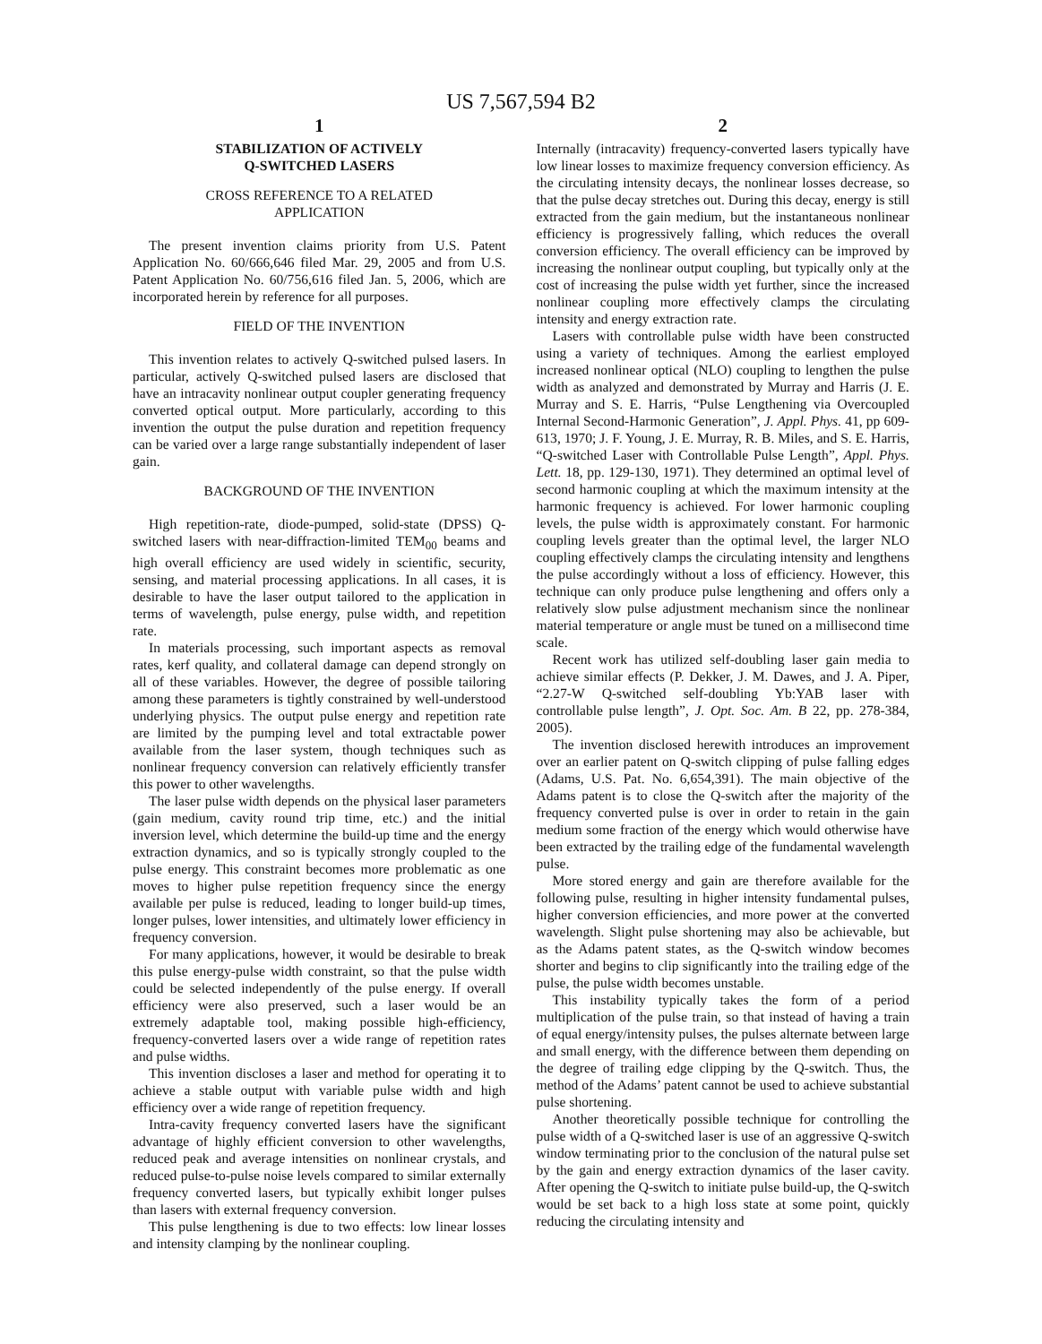US 7,567,594 B2
1
STABILIZATION OF ACTIVELY
Q-SWITCHED LASERS
CROSS REFERENCE TO A RELATED
APPLICATION
The present invention claims priority from U.S. Patent Application No. 60/666,646 filed Mar. 29, 2005 and from U.S. Patent Application No. 60/756,616 filed Jan. 5, 2006, which are incorporated herein by reference for all purposes.
FIELD OF THE INVENTION
This invention relates to actively Q-switched pulsed lasers. In particular, actively Q-switched pulsed lasers are disclosed that have an intracavity nonlinear output coupler generating frequency converted optical output. More particularly, according to this invention the output the pulse duration and repetition frequency can be varied over a large range substantially independent of laser gain.
BACKGROUND OF THE INVENTION
High repetition-rate, diode-pumped, solid-state (DPSS) Q-switched lasers with near-diffraction-limited TEM<sub>00</sub> beams and high overall efficiency are used widely in scientific, security, sensing, and material processing applications. In all cases, it is desirable to have the laser output tailored to the application in terms of wavelength, pulse energy, pulse width, and repetition rate.
In materials processing, such important aspects as removal rates, kerf quality, and collateral damage can depend strongly on all of these variables. However, the degree of possible tailoring among these parameters is tightly constrained by well-understood underlying physics. The output pulse energy and repetition rate are limited by the pumping level and total extractable power available from the laser system, though techniques such as nonlinear frequency conversion can relatively efficiently transfer this power to other wavelengths.
The laser pulse width depends on the physical laser parameters (gain medium, cavity round trip time, etc.) and the initial inversion level, which determine the build-up time and the energy extraction dynamics, and so is typically strongly coupled to the pulse energy. This constraint becomes more problematic as one moves to higher pulse repetition frequency since the energy available per pulse is reduced, leading to longer build-up times, longer pulses, lower intensities, and ultimately lower efficiency in frequency conversion.
For many applications, however, it would be desirable to break this pulse energy-pulse width constraint, so that the pulse width could be selected independently of the pulse energy. If overall efficiency were also preserved, such a laser would be an extremely adaptable tool, making possible high-efficiency, frequency-converted lasers over a wide range of repetition rates and pulse widths.
This invention discloses a laser and method for operating it to achieve a stable output with variable pulse width and high efficiency over a wide range of repetition frequency.
Intra-cavity frequency converted lasers have the significant advantage of highly efficient conversion to other wavelengths, reduced peak and average intensities on nonlinear crystals, and reduced pulse-to-pulse noise levels compared to similar externally frequency converted lasers, but typically exhibit longer pulses than lasers with external frequency conversion.
This pulse lengthening is due to two effects: low linear losses and intensity clamping by the nonlinear coupling.
2
Internally (intracavity) frequency-converted lasers typically have low linear losses to maximize frequency conversion efficiency. As the circulating intensity decays, the nonlinear losses decrease, so that the pulse decay stretches out. During this decay, energy is still extracted from the gain medium, but the instantaneous nonlinear efficiency is progressively falling, which reduces the overall conversion efficiency. The overall efficiency can be improved by increasing the nonlinear output coupling, but typically only at the cost of increasing the pulse width yet further, since the increased nonlinear coupling more effectively clamps the circulating intensity and energy extraction rate.
Lasers with controllable pulse width have been constructed using a variety of techniques. Among the earliest employed increased nonlinear optical (NLO) coupling to lengthen the pulse width as analyzed and demonstrated by Murray and Harris (J. E. Murray and S. E. Harris, “Pulse Lengthening via Overcoupled Internal Second-Harmonic Generation”, J. Appl. Phys. 41, pp 609-613, 1970; J. F. Young, J. E. Murray, R. B. Miles, and S. E. Harris, “Q-switched Laser with Controllable Pulse Length”, Appl. Phys. Lett. 18, pp. 129-130, 1971). They determined an optimal level of second harmonic coupling at which the maximum intensity at the harmonic frequency is achieved. For lower harmonic coupling levels, the pulse width is approximately constant. For harmonic coupling levels greater than the optimal level, the larger NLO coupling effectively clamps the circulating intensity and lengthens the pulse accordingly without a loss of efficiency. However, this technique can only produce pulse lengthening and offers only a relatively slow pulse adjustment mechanism since the nonlinear material temperature or angle must be tuned on a millisecond time scale.
Recent work has utilized self-doubling laser gain media to achieve similar effects (P. Dekker, J. M. Dawes, and J. A. Piper, “2.27-W Q-switched self-doubling Yb:YAB laser with controllable pulse length”, J. Opt. Soc. Am. B 22, pp. 278-384, 2005).
The invention disclosed herewith introduces an improvement over an earlier patent on Q-switch clipping of pulse falling edges (Adams, U.S. Pat. No. 6,654,391). The main objective of the Adams patent is to close the Q-switch after the majority of the frequency converted pulse is over in order to retain in the gain medium some fraction of the energy which would otherwise have been extracted by the trailing edge of the fundamental wavelength pulse.
More stored energy and gain are therefore available for the following pulse, resulting in higher intensity fundamental pulses, higher conversion efficiencies, and more power at the converted wavelength. Slight pulse shortening may also be achievable, but as the Adams patent states, as the Q-switch window becomes shorter and begins to clip significantly into the trailing edge of the pulse, the pulse width becomes unstable.
This instability typically takes the form of a period multiplication of the pulse train, so that instead of having a train of equal energy/intensity pulses, the pulses alternate between large and small energy, with the difference between them depending on the degree of trailing edge clipping by the Q-switch. Thus, the method of the Adams’ patent cannot be used to achieve substantial pulse shortening.
Another theoretically possible technique for controlling the pulse width of a Q-switched laser is use of an aggressive Q-switch window terminating prior to the conclusion of the natural pulse set by the gain and energy extraction dynamics of the laser cavity. After opening the Q-switch to initiate pulse build-up, the Q-switch would be set back to a high loss state at some point, quickly reducing the circulating intensity and